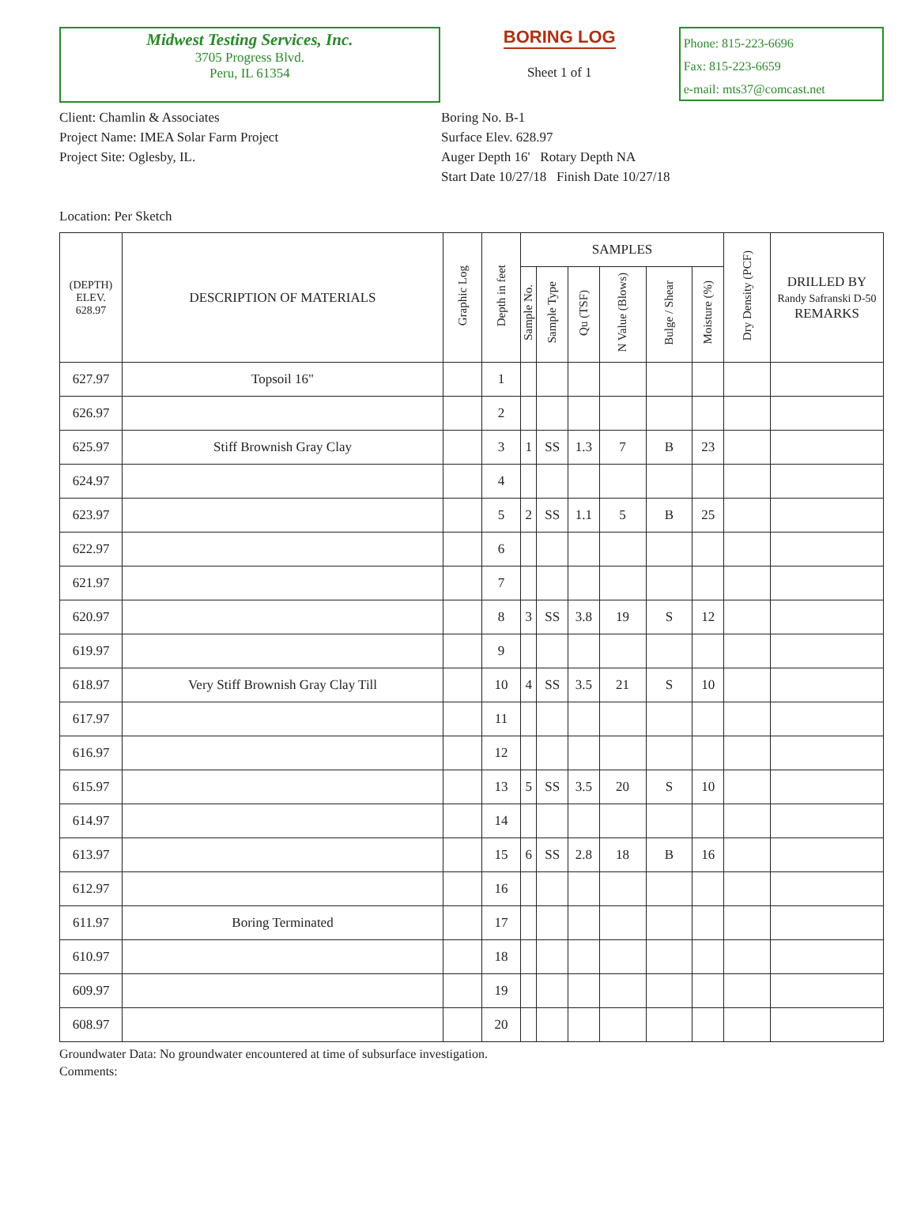Midwest Testing Services, Inc.
3705 Progress Blvd.
Peru, IL 61354
BORING LOG
Sheet 1 of 1
Phone: 815-223-6696
Fax: 815-223-6659
e-mail: mts37@comcast.net
Client: Chamlin & Associates
Project Name: IMEA Solar Farm Project
Project Site: Oglesby, IL.
Location: Per Sketch
Boring No. B-1
Surface Elev. 628.97
Auger Depth 16' Rotary Depth NA
Start Date 10/27/18 Finish Date 10/27/18
| (DEPTH) ELEV. 628.97 | DESCRIPTION OF MATERIALS | Graphic Log | Depth in feet | SAMPLES | | | | | | Dry Density (PCF) | DRILLED BY Randy Safranski D-50 REMARKS |
| --- | --- | --- | --- | --- | --- | --- | --- | --- | --- | --- | --- |
| | | | | Sample No. | Sample Type | Qu (TSF) | N Value (Blows) | Bulge / Shear | Moisture (%) | | |
| 627.97 | Topsoil 16" | | 1 | | | | | | | | |
| 626.97 | | | 2 | | | | | | | | |
| 625.97 | Stiff Brownish Gray Clay | | 3 | 1 | SS | 1.3 | 7 | B | 23 | | |
| 624.97 | | | 4 | | | | | | | | |
| 623.97 | | | 5 | 2 | SS | 1.1 | 5 | B | 25 | | |
| 622.97 | | | 6 | | | | | | | | |
| 621.97 | | | 7 | | | | | | | | |
| 620.97 | | | 8 | 3 | SS | 3.8 | 19 | S | 12 | | |
| 619.97 | | | 9 | | | | | | | | |
| 618.97 | Very Stiff Brownish Gray Clay Till | | 10 | 4 | SS | 3.5 | 21 | S | 10 | | |
| 617.97 | | | 11 | | | | | | | | |
| 616.97 | | | 12 | | | | | | | | |
| 615.97 | | | 13 | 5 | SS | 3.5 | 20 | S | 10 | | |
| 614.97 | | | 14 | | | | | | | | |
| 613.97 | | | 15 | 6 | SS | 2.8 | 18 | B | 16 | | |
| 612.97 | | | 16 | | | | | | | | |
| 611.97 | Boring Terminated | | 17 | | | | | | | | |
| 610.97 | | | 18 | | | | | | | | |
| 609.97 | | | 19 | | | | | | | | |
| 608.97 | | | 20 | | | | | | | | |
Groundwater Data: No groundwater encountered at time of subsurface investigation.
Comments: